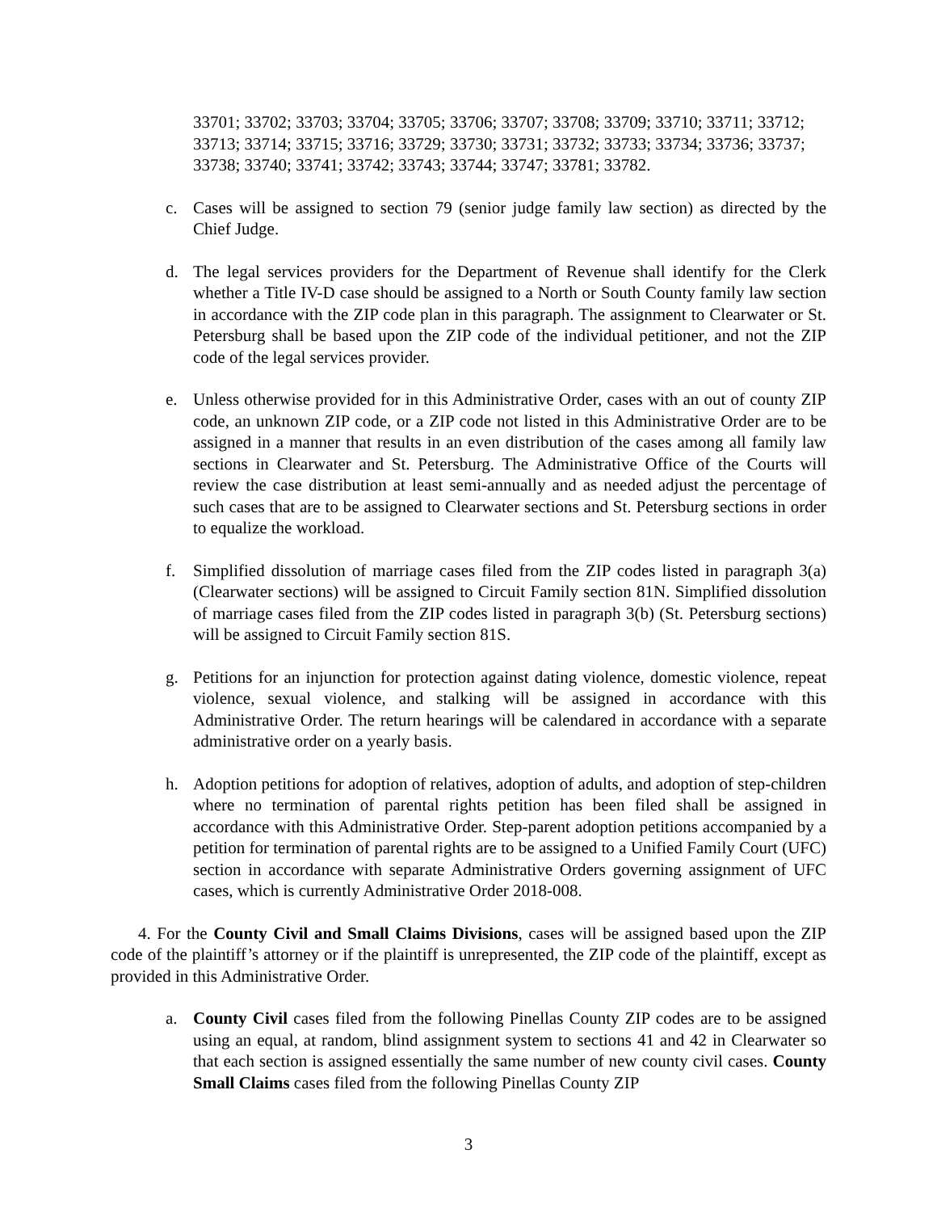33701; 33702; 33703; 33704; 33705; 33706; 33707; 33708; 33709; 33710; 33711; 33712; 33713; 33714; 33715; 33716; 33729; 33730; 33731; 33732; 33733; 33734; 33736; 33737; 33738; 33740; 33741; 33742; 33743; 33744; 33747; 33781; 33782.
c. Cases will be assigned to section 79 (senior judge family law section) as directed by the Chief Judge.
d. The legal services providers for the Department of Revenue shall identify for the Clerk whether a Title IV-D case should be assigned to a North or South County family law section in accordance with the ZIP code plan in this paragraph. The assignment to Clearwater or St. Petersburg shall be based upon the ZIP code of the individual petitioner, and not the ZIP code of the legal services provider.
e. Unless otherwise provided for in this Administrative Order, cases with an out of county ZIP code, an unknown ZIP code, or a ZIP code not listed in this Administrative Order are to be assigned in a manner that results in an even distribution of the cases among all family law sections in Clearwater and St. Petersburg. The Administrative Office of the Courts will review the case distribution at least semi-annually and as needed adjust the percentage of such cases that are to be assigned to Clearwater sections and St. Petersburg sections in order to equalize the workload.
f. Simplified dissolution of marriage cases filed from the ZIP codes listed in paragraph 3(a) (Clearwater sections) will be assigned to Circuit Family section 81N. Simplified dissolution of marriage cases filed from the ZIP codes listed in paragraph 3(b) (St. Petersburg sections) will be assigned to Circuit Family section 81S.
g. Petitions for an injunction for protection against dating violence, domestic violence, repeat violence, sexual violence, and stalking will be assigned in accordance with this Administrative Order. The return hearings will be calendared in accordance with a separate administrative order on a yearly basis.
h. Adoption petitions for adoption of relatives, adoption of adults, and adoption of step-children where no termination of parental rights petition has been filed shall be assigned in accordance with this Administrative Order. Step-parent adoption petitions accompanied by a petition for termination of parental rights are to be assigned to a Unified Family Court (UFC) section in accordance with separate Administrative Orders governing assignment of UFC cases, which is currently Administrative Order 2018-008.
4. For the County Civil and Small Claims Divisions, cases will be assigned based upon the ZIP code of the plaintiff’s attorney or if the plaintiff is unrepresented, the ZIP code of the plaintiff, except as provided in this Administrative Order.
a. County Civil cases filed from the following Pinellas County ZIP codes are to be assigned using an equal, at random, blind assignment system to sections 41 and 42 in Clearwater so that each section is assigned essentially the same number of new county civil cases. County Small Claims cases filed from the following Pinellas County ZIP
3